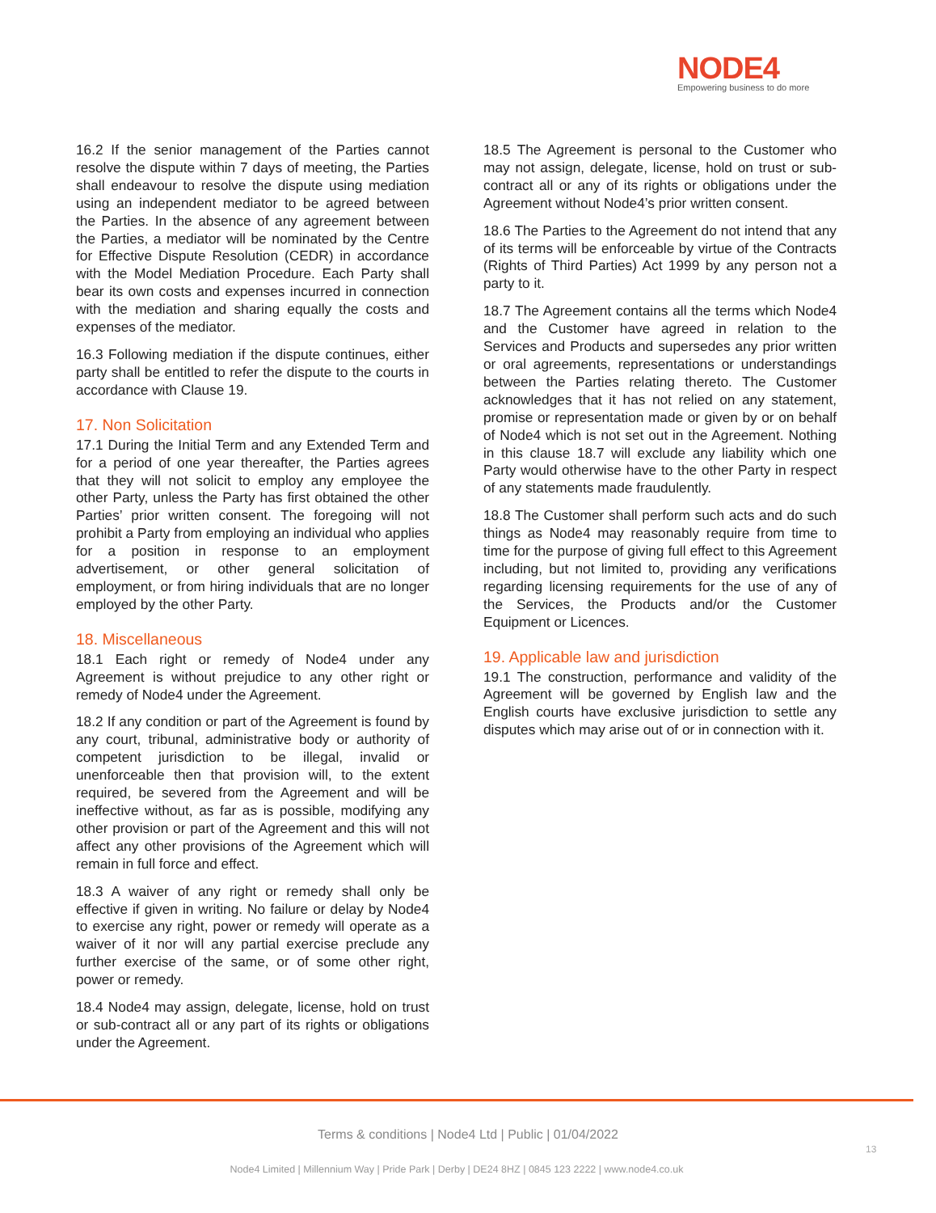NODE4
Empowering business to do more
16.2 If the senior management of the Parties cannot resolve the dispute within 7 days of meeting, the Parties shall endeavour to resolve the dispute using mediation using an independent mediator to be agreed between the Parties. In the absence of any agreement between the Parties, a mediator will be nominated by the Centre for Effective Dispute Resolution (CEDR) in accordance with the Model Mediation Procedure. Each Party shall bear its own costs and expenses incurred in connection with the mediation and sharing equally the costs and expenses of the mediator.
16.3 Following mediation if the dispute continues, either party shall be entitled to refer the dispute to the courts in accordance with Clause 19.
17. Non Solicitation
17.1 During the Initial Term and any Extended Term and for a period of one year thereafter, the Parties agrees that they will not solicit to employ any employee the other Party, unless the Party has first obtained the other Parties’ prior written consent. The foregoing will not prohibit a Party from employing an individual who applies for a position in response to an employment advertisement, or other general solicitation of employment, or from hiring individuals that are no longer employed by the other Party.
18. Miscellaneous
18.1 Each right or remedy of Node4 under any Agreement is without prejudice to any other right or remedy of Node4 under the Agreement.
18.2 If any condition or part of the Agreement is found by any court, tribunal, administrative body or authority of competent jurisdiction to be illegal, invalid or unenforceable then that provision will, to the extent required, be severed from the Agreement and will be ineffective without, as far as is possible, modifying any other provision or part of the Agreement and this will not affect any other provisions of the Agreement which will remain in full force and effect.
18.3 A waiver of any right or remedy shall only be effective if given in writing. No failure or delay by Node4 to exercise any right, power or remedy will operate as a waiver of it nor will any partial exercise preclude any further exercise of the same, or of some other right, power or remedy.
18.4 Node4 may assign, delegate, license, hold on trust or sub-contract all or any part of its rights or obligations under the Agreement.
18.5 The Agreement is personal to the Customer who may not assign, delegate, license, hold on trust or sub-contract all or any of its rights or obligations under the Agreement without Node4’s prior written consent.
18.6 The Parties to the Agreement do not intend that any of its terms will be enforceable by virtue of the Contracts (Rights of Third Parties) Act 1999 by any person not a party to it.
18.7 The Agreement contains all the terms which Node4 and the Customer have agreed in relation to the Services and Products and supersedes any prior written or oral agreements, representations or understandings between the Parties relating thereto. The Customer acknowledges that it has not relied on any statement, promise or representation made or given by or on behalf of Node4 which is not set out in the Agreement. Nothing in this clause 18.7 will exclude any liability which one Party would otherwise have to the other Party in respect of any statements made fraudulently.
18.8 The Customer shall perform such acts and do such things as Node4 may reasonably require from time to time for the purpose of giving full effect to this Agreement including, but not limited to, providing any verifications regarding licensing requirements for the use of any of the Services, the Products and/or the Customer Equipment or Licences.
19. Applicable law and jurisdiction
19.1 The construction, performance and validity of the Agreement will be governed by English law and the English courts have exclusive jurisdiction to settle any disputes which may arise out of or in connection with it.
Terms & conditions | Node4 Ltd | Public | 01/04/2022
13
Node4 Limited | Millennium Way | Pride Park | Derby | DE24 8HZ | 0845 123 2222 | www.node4.co.uk